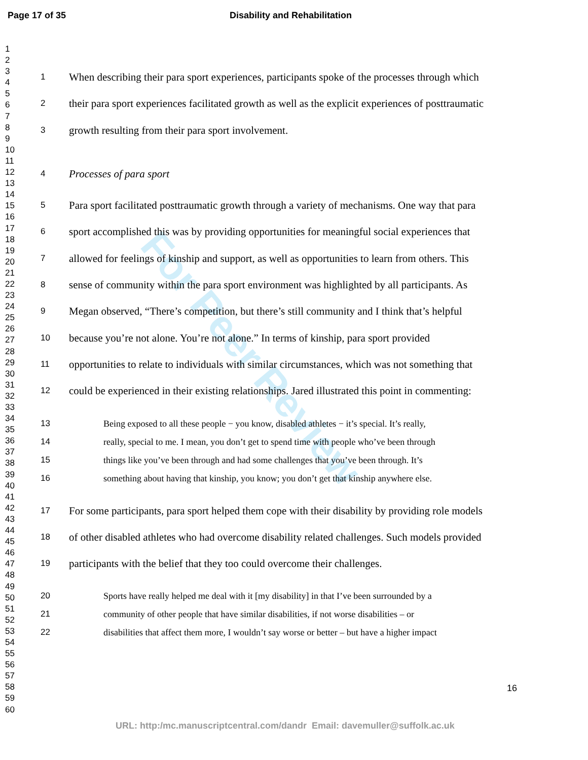Page 17 of 35 Disability and Rehabilitation
1
2
3
4
5
6
7
8
9
10
11
12
13
14
15
16
17
18
19
20
21
22
23
24
25
26
27
28
29
30
31
32
33
34
35
36
37
38
39
40
41
42
43
44
45
46
47
48
49
50
51
52
53
54
55
56
57
58
59
60
For Peer Review
1 When describing their para sport experiences, participants spoke of the processes through which
2 their para sport experiences facilitated growth as well as the explicit experiences of posttraumatic
3 growth resulting from their para sport involvement.
4 Processes of para sport
5 Para sport facilitated posttraumatic growth through a variety of mechanisms. One way that para
6 sport accomplished this was by providing opportunities for meaningful social experiences that
7 allowed for feelings of kinship and support, as well as opportunities to learn from others. This
8 sense of community within the para sport environment was highlighted by all participants. As
9 Megan observed, “There’s competition, but there’s still community and I think that’s helpful
10 because you’re not alone. You’re not alone.” In terms of kinship, para sport provided
11 opportunities to relate to individuals with similar circumstances, which was not something that
12 could be experienced in their existing relationships. Jared illustrated this point in commenting:
13 Being exposed to all these people − you know, disabled athletes − it’s special. It’s really,
14 really, special to me. I mean, you don’t get to spend time with people who’ve been through
15 things like you’ve been through and had some challenges that you’ve been through. It’s
16 something about having that kinship, you know; you don’t get that kinship anywhere else.
17 For some participants, para sport helped them cope with their disability by providing role models
18 of other disabled athletes who had overcome disability related challenges. Such models provided
19 participants with the belief that they too could overcome their challenges.
20 Sports have really helped me deal with it [my disability] in that I’ve been surrounded by a
21 community of other people that have similar disabilities, if not worse disabilities – or
22 disabilities that affect them more, I wouldn’t say worse or better – but have a higher impact
16
URL: http:/mc.manuscriptcentral.com/dandr Email: davemuller@suffolk.ac.uk